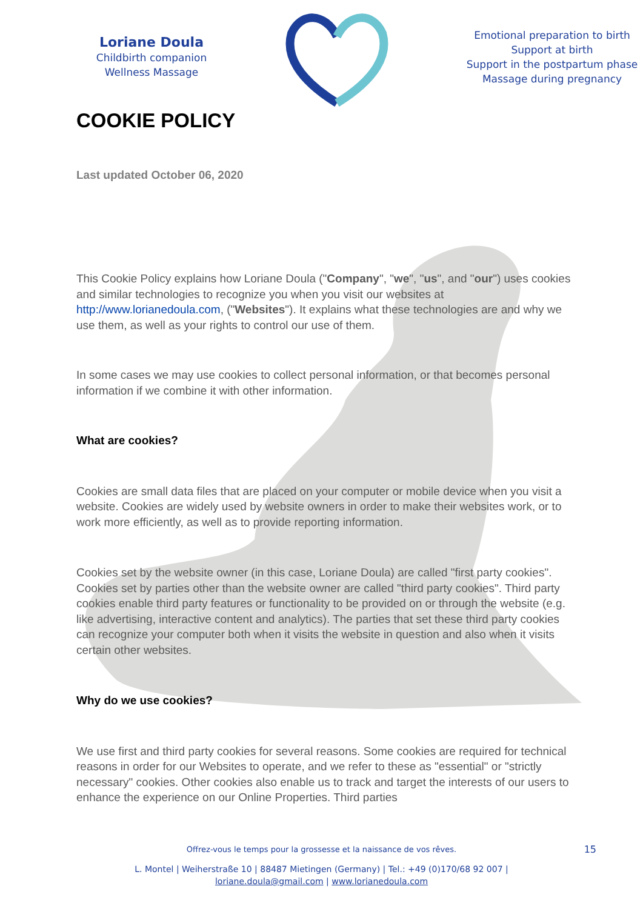Loriane Doula
Childbirth companion
Wellness Massage
Emotional preparation to birth
Support at birth
Support in the postpartum phase
Massage during pregnancy
COOKIE POLICY
Last updated October 06, 2020
This Cookie Policy explains how Loriane Doula ("Company", "we", "us", and "our") uses cookies and similar technologies to recognize you when you visit our websites at http://www.lorianedoula.com, ("Websites"). It explains what these technologies are and why we use them, as well as your rights to control our use of them.
In some cases we may use cookies to collect personal information, or that becomes personal information if we combine it with other information.
What are cookies?
Cookies are small data files that are placed on your computer or mobile device when you visit a website. Cookies are widely used by website owners in order to make their websites work, or to work more efficiently, as well as to provide reporting information.
Cookies set by the website owner (in this case, Loriane Doula) are called "first party cookies". Cookies set by parties other than the website owner are called "third party cookies". Third party cookies enable third party features or functionality to be provided on or through the website (e.g. like advertising, interactive content and analytics). The parties that set these third party cookies can recognize your computer both when it visits the website in question and also when it visits certain other websites.
Why do we use cookies?
We use first and third party cookies for several reasons. Some cookies are required for technical reasons in order for our Websites to operate, and we refer to these as "essential" or "strictly necessary" cookies. Other cookies also enable us to track and target the interests of our users to enhance the experience on our Online Properties. Third parties
Offrez-vous le temps pour la grossesse et la naissance de vos rêves. 15
L. Montel | Weiherstraße 10 | 88487 Mietingen (Germany) | Tel.: +49 (0)170/68 92 007 |
loriane.doula@gmail.com | www.lorianedoula.com